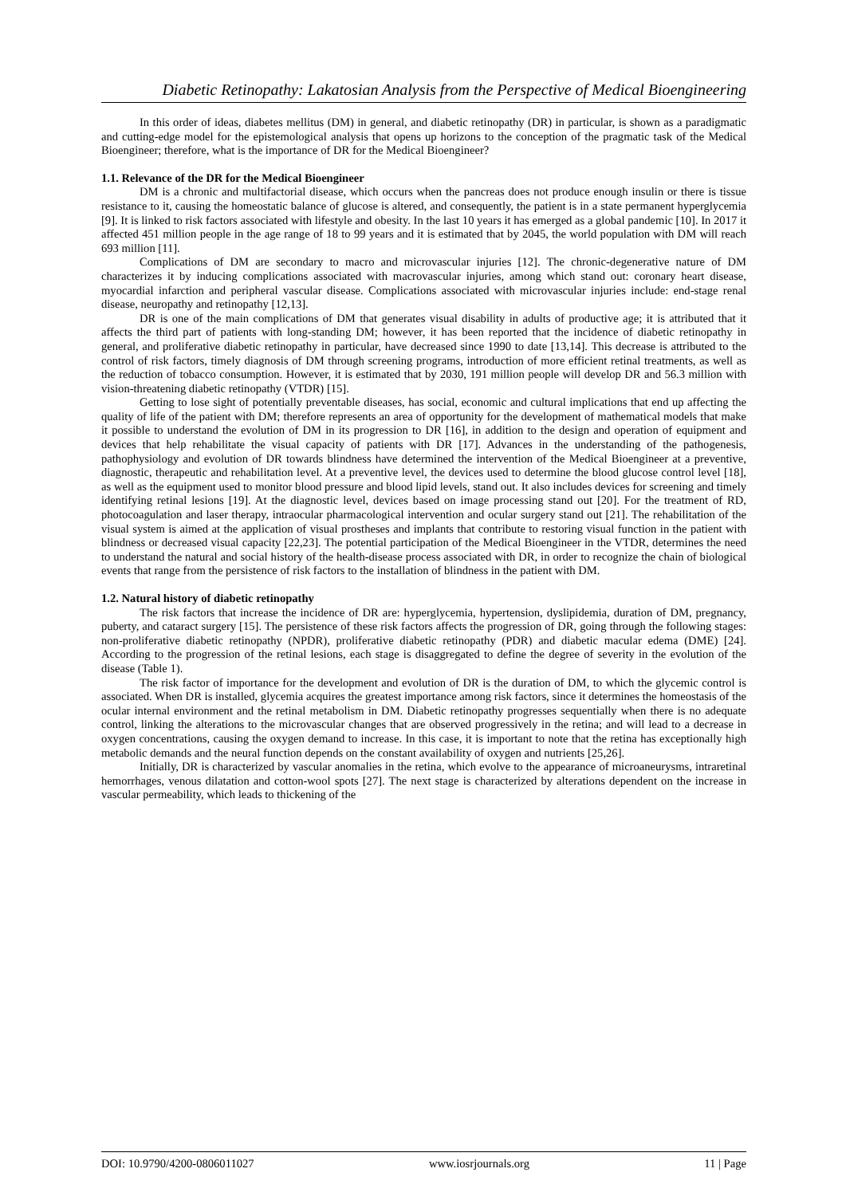Diabetic Retinopathy: Lakatosian Analysis from the Perspective of Medical Bioengineering
In this order of ideas, diabetes mellitus (DM) in general, and diabetic retinopathy (DR) in particular, is shown as a paradigmatic and cutting-edge model for the epistemological analysis that opens up horizons to the conception of the pragmatic task of the Medical Bioengineer; therefore, what is the importance of DR for the Medical Bioengineer?
1.1. Relevance of the DR for the Medical Bioengineer
DM is a chronic and multifactorial disease, which occurs when the pancreas does not produce enough insulin or there is tissue resistance to it, causing the homeostatic balance of glucose is altered, and consequently, the patient is in a state permanent hyperglycemia [9]. It is linked to risk factors associated with lifestyle and obesity. In the last 10 years it has emerged as a global pandemic [10]. In 2017 it affected 451 million people in the age range of 18 to 99 years and it is estimated that by 2045, the world population with DM will reach 693 million [11].
Complications of DM are secondary to macro and microvascular injuries [12]. The chronic-degenerative nature of DM characterizes it by inducing complications associated with macrovascular injuries, among which stand out: coronary heart disease, myocardial infarction and peripheral vascular disease. Complications associated with microvascular injuries include: end-stage renal disease, neuropathy and retinopathy [12,13].
DR is one of the main complications of DM that generates visual disability in adults of productive age; it is attributed that it affects the third part of patients with long-standing DM; however, it has been reported that the incidence of diabetic retinopathy in general, and proliferative diabetic retinopathy in particular, have decreased since 1990 to date [13,14]. This decrease is attributed to the control of risk factors, timely diagnosis of DM through screening programs, introduction of more efficient retinal treatments, as well as the reduction of tobacco consumption. However, it is estimated that by 2030, 191 million people will develop DR and 56.3 million with vision-threatening diabetic retinopathy (VTDR) [15].
Getting to lose sight of potentially preventable diseases, has social, economic and cultural implications that end up affecting the quality of life of the patient with DM; therefore represents an area of opportunity for the development of mathematical models that make it possible to understand the evolution of DM in its progression to DR [16], in addition to the design and operation of equipment and devices that help rehabilitate the visual capacity of patients with DR [17]. Advances in the understanding of the pathogenesis, pathophysiology and evolution of DR towards blindness have determined the intervention of the Medical Bioengineer at a preventive, diagnostic, therapeutic and rehabilitation level. At a preventive level, the devices used to determine the blood glucose control level [18], as well as the equipment used to monitor blood pressure and blood lipid levels, stand out. It also includes devices for screening and timely identifying retinal lesions [19]. At the diagnostic level, devices based on image processing stand out [20]. For the treatment of RD, photocoagulation and laser therapy, intraocular pharmacological intervention and ocular surgery stand out [21]. The rehabilitation of the visual system is aimed at the application of visual prostheses and implants that contribute to restoring visual function in the patient with blindness or decreased visual capacity [22,23]. The potential participation of the Medical Bioengineer in the VTDR, determines the need to understand the natural and social history of the health-disease process associated with DR, in order to recognize the chain of biological events that range from the persistence of risk factors to the installation of blindness in the patient with DM.
1.2. Natural history of diabetic retinopathy
The risk factors that increase the incidence of DR are: hyperglycemia, hypertension, dyslipidemia, duration of DM, pregnancy, puberty, and cataract surgery [15]. The persistence of these risk factors affects the progression of DR, going through the following stages: non-proliferative diabetic retinopathy (NPDR), proliferative diabetic retinopathy (PDR) and diabetic macular edema (DME) [24]. According to the progression of the retinal lesions, each stage is disaggregated to define the degree of severity in the evolution of the disease (Table 1).
The risk factor of importance for the development and evolution of DR is the duration of DM, to which the glycemic control is associated. When DR is installed, glycemia acquires the greatest importance among risk factors, since it determines the homeostasis of the ocular internal environment and the retinal metabolism in DM. Diabetic retinopathy progresses sequentially when there is no adequate control, linking the alterations to the microvascular changes that are observed progressively in the retina; and will lead to a decrease in oxygen concentrations, causing the oxygen demand to increase. In this case, it is important to note that the retina has exceptionally high metabolic demands and the neural function depends on the constant availability of oxygen and nutrients [25,26].
Initially, DR is characterized by vascular anomalies in the retina, which evolve to the appearance of microaneurysms, intraretinal hemorrhages, venous dilatation and cotton-wool spots [27]. The next stage is characterized by alterations dependent on the increase in vascular permeability, which leads to thickening of the
DOI: 10.9790/4200-0806011027 www.iosrjournals.org 11 | Page